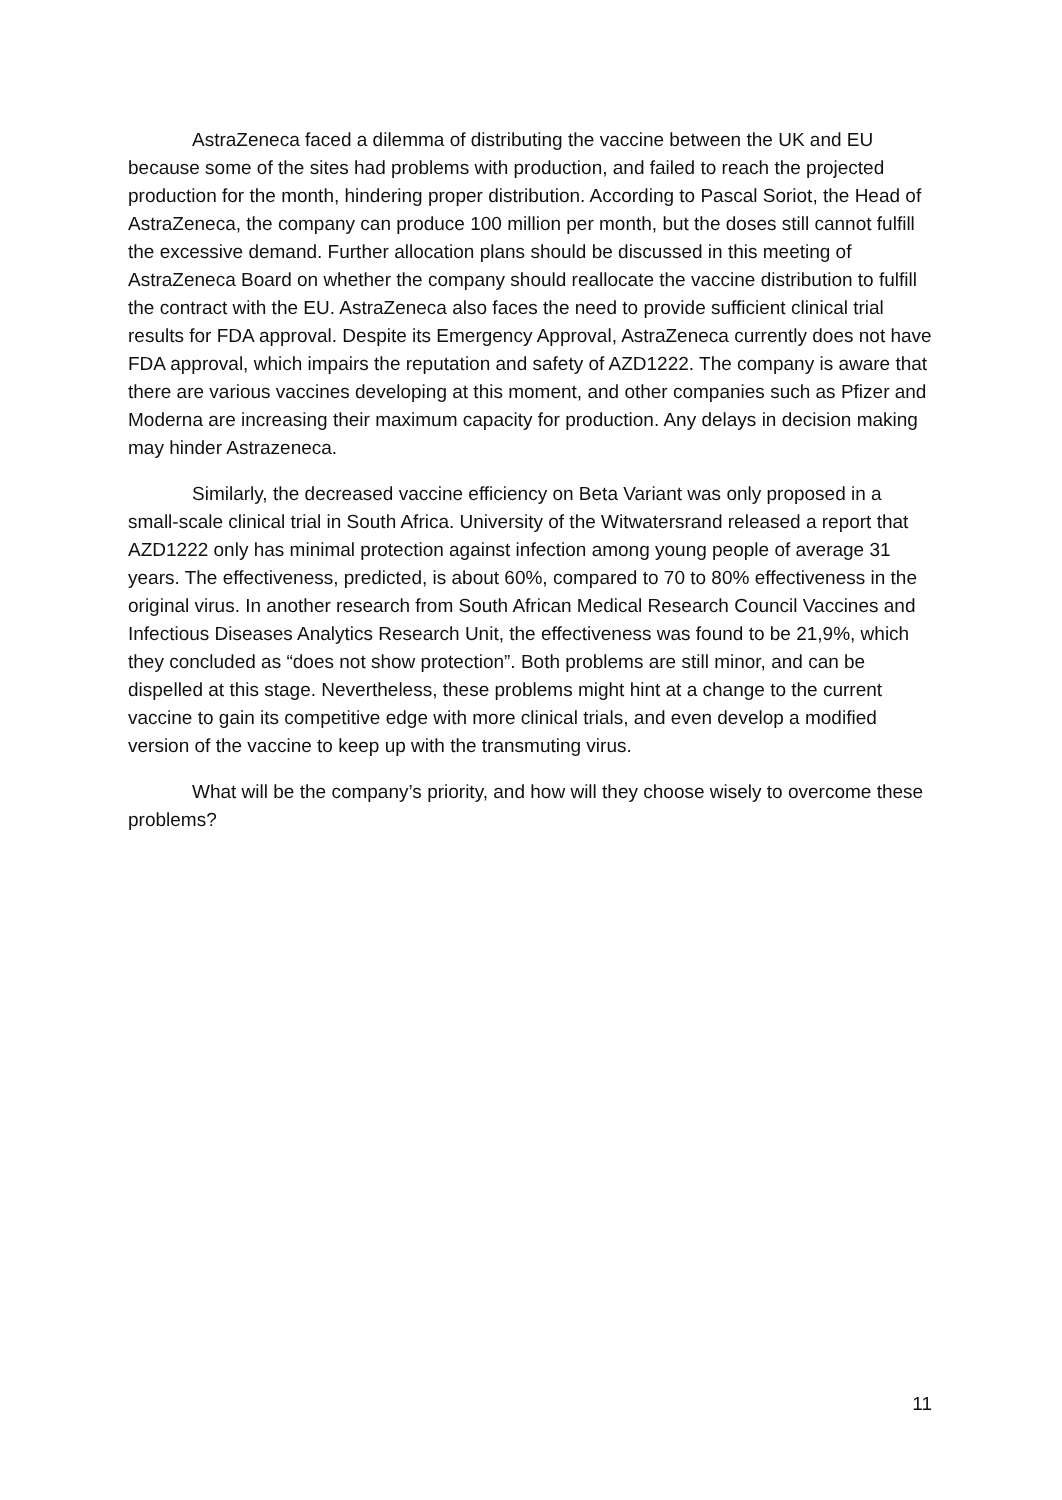AstraZeneca faced a dilemma of distributing the vaccine between the UK and EU because some of the sites had problems with production, and failed to reach the projected production for the month, hindering proper distribution. According to Pascal Soriot, the Head of AstraZeneca, the company can produce 100 million per month, but the doses still cannot fulfill the excessive demand. Further allocation plans should be discussed in this meeting of AstraZeneca Board on whether the company should reallocate the vaccine distribution to fulfill the contract with the EU. AstraZeneca also faces the need to provide sufficient clinical trial results for FDA approval. Despite its Emergency Approval, AstraZeneca currently does not have FDA approval, which impairs the reputation and safety of AZD1222. The company is aware that there are various vaccines developing at this moment, and other companies such as Pfizer and Moderna are increasing their maximum capacity for production. Any delays in decision making may hinder Astrazeneca.
Similarly, the decreased vaccine efficiency on Beta Variant was only proposed in a small-scale clinical trial in South Africa. University of the Witwatersrand released a report that AZD1222 only has minimal protection against infection among young people of average 31 years. The effectiveness, predicted, is about 60%, compared to 70 to 80% effectiveness in the original virus. In another research from South African Medical Research Council Vaccines and Infectious Diseases Analytics Research Unit, the effectiveness was found to be 21,9%, which they concluded as “does not show protection”. Both problems are still minor, and can be dispelled at this stage. Nevertheless, these problems might hint at a change to the current vaccine to gain its competitive edge with more clinical trials, and even develop a modified version of the vaccine to keep up with the transmuting virus.
What will be the company’s priority, and how will they choose wisely to overcome these problems?
11